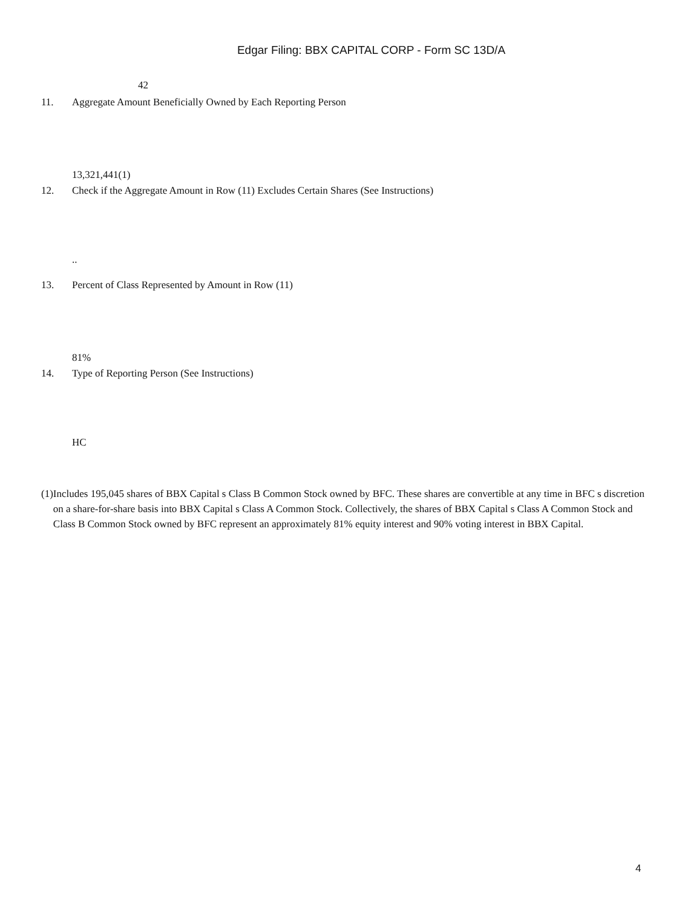Edgar Filing: BBX CAPITAL CORP - Form SC 13D/A
42
11. Aggregate Amount Beneficially Owned by Each Reporting Person
13,321,441(1)
12. Check if the Aggregate Amount in Row (11) Excludes Certain Shares (See Instructions)
..
13. Percent of Class Represented by Amount in Row (11)
81%
14. Type of Reporting Person (See Instructions)
HC
(1) Includes 195,045 shares of BBX Capital s Class B Common Stock owned by BFC. These shares are convertible at any time in BFC s discretion on a share-for-share basis into BBX Capital s Class A Common Stock. Collectively, the shares of BBX Capital s Class A Common Stock and Class B Common Stock owned by BFC represent an approximately 81% equity interest and 90% voting interest in BBX Capital.
4